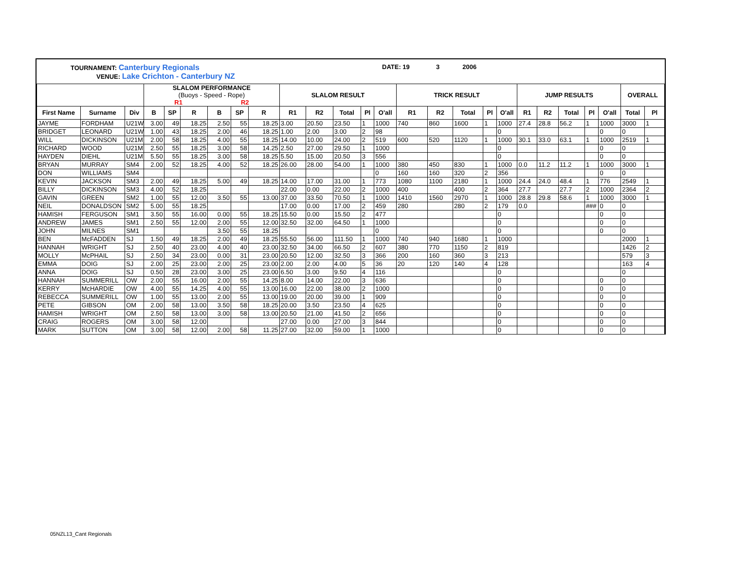TOURNAMENT: Canterbury Regionals
VENUE: Lake Crichton - Canterbury NZ
DATE: 19 3 2006
| | | | SLALOM PERFORMANCE (Buoys - Speed - Rope) R1 R2 | | | | | | SLALOM RESULT | | | | | TRICK RESULT | | | | | JUMP RESULTS | | | | | OVERALL | |
| --- | --- | --- | --- | --- | --- | --- | --- | --- | --- | --- | --- | --- | --- | --- | --- | --- | --- | --- | --- | --- | --- | --- | --- | --- | --- |
| First Name | Surname | Div | B | SP | R | B | SP | R | R1 | R2 | Total | Pl | O'all | R1 | R2 | Total | Pl | O'all | R1 | R2 | Total | Pl | O'all | Total | Pl |
| JAYME | FORDHAM | U21W | 3.00 | 49 | 18.25 | 2.50 | 55 | 18.25 | 3.00 | 20.50 | 23.50 | 1 | 1000 | 740 | 860 | 1600 | 1 | 1000 | 27.4 | 28.8 | 56.2 | 1 | 1000 | 3000 | 1 |
| BRIDGET | LEONARD | U21W | 1.00 | 43 | 18.25 | 2.00 | 46 | 18.25 | 1.00 | 2.00 | 3.00 | 2 | 98 | | | | | 0 | | | | | 0 | 0 | |
| WILL | DICKINSON | U21M | 2.00 | 58 | 18.25 | 4.00 | 55 | 18.25 | 14.00 | 10.00 | 24.00 | 2 | 519 | 600 | 520 | 1120 | 1 | 1000 | 30.1 | 33.0 | 63.1 | 1 | 1000 | 2519 | 1 |
| RICHARD | WOOD | U21M | 2.50 | 55 | 18.25 | 3.00 | 58 | 14.25 | 2.50 | 27.00 | 29.50 | 1 | 1000 | | | | | 0 | | | | | 0 | 0 | |
| HAYDEN | DIEHL | U21M | 5.50 | 55 | 18.25 | 3.00 | 58 | 18.25 | 5.50 | 15.00 | 20.50 | 3 | 556 | | | | | 0 | | | | | 0 | 0 | |
| BRYAN | MURRAY | SM4 | 2.00 | 52 | 18.25 | 4.00 | 52 | 18.25 | 26.00 | 28.00 | 54.00 | 1 | 1000 | 380 | 450 | 830 | 1 | 1000 | 0.0 | 11.2 | 11.2 | 1 | 1000 | 3000 | 1 |
| DON | WILLIAMS | SM4 | | | | | | | | | | | 0 | 160 | 160 | 320 | 2 | 356 | | | | | 0 | 0 | |
| KEVIN | JACKSON | SM3 | 2.00 | 49 | 18.25 | 5.00 | 49 | 18.25 | 14.00 | 17.00 | 31.00 | 1 | 773 | 1080 | 1100 | 2180 | 1 | 1000 | 24.4 | 24.0 | 48.4 | 1 | 776 | 2549 | 1 |
| BILLY | DICKINSON | SM3 | 4.00 | 52 | 18.25 | | | | 22.00 | 0.00 | 22.00 | 2 | 1000 | 400 | | 400 | 2 | 364 | 27.7 | | 27.7 | 2 | 1000 | 2364 | 2 |
| GAVIN | GREEN | SM2 | 1.00 | 55 | 12.00 | 3.50 | 55 | 13.00 | 37.00 | 33.50 | 70.50 | 1 | 1000 | 1410 | 1560 | 2970 | 1 | 1000 | 28.8 | 29.8 | 58.6 | 1 | 1000 | 3000 | 1 |
| NEIL | DONALDSON | SM2 | 5.00 | 55 | 18.25 | | | | 17.00 | 0.00 | 17.00 | 2 | 459 | 280 | | 280 | 2 | 179 | 0.0 | | | ### | 0 | 0 | |
| HAMISH | FERGUSON | SM1 | 3.50 | 55 | 16.00 | 0.00 | 55 | 18.25 | 15.50 | 0.00 | 15.50 | 2 | 477 | | | | | 0 | | | | | 0 | 0 | |
| ANDREW | JAMES | SM1 | 2.50 | 55 | 12.00 | 2.00 | 55 | 12.00 | 32.50 | 32.00 | 64.50 | 1 | 1000 | | | | | 0 | | | | | 0 | 0 | |
| JOHN | MILNES | SM1 | | | | 3.50 | 55 | 18.25 | | | | | 0 | | | | | 0 | | | | | 0 | 0 | |
| BEN | McFADDEN | SJ | 1.50 | 49 | 18.25 | 2.00 | 49 | 18.25 | 55.50 | 56.00 | 111.50 | 1 | 1000 | 740 | 940 | 1680 | 1 | 1000 | | | | | | 2000 | 1 |
| HANNAH | WRIGHT | SJ | 2.50 | 40 | 23.00 | 4.00 | 40 | 23.00 | 32.50 | 34.00 | 66.50 | 2 | 607 | 380 | 770 | 1150 | 2 | 819 | | | | | | 1426 | 2 |
| MOLLY | McPHAIL | SJ | 2.50 | 34 | 23.00 | 0.00 | 31 | 23.00 | 20.50 | 12.00 | 32.50 | 3 | 366 | 200 | 160 | 360 | 3 | 213 | | | | | | 579 | 3 |
| EMMA | DOIG | SJ | 2.00 | 25 | 23.00 | 2.00 | 25 | 23.00 | 2.00 | 2.00 | 4.00 | 5 | 36 | 20 | 120 | 140 | 4 | 128 | | | | | | 163 | 4 |
| ANNA | DOIG | SJ | 0.50 | 28 | 23.00 | 3.00 | 25 | 23.00 | 6.50 | 3.00 | 9.50 | 4 | 116 | | | | | 0 | | | | | | 0 | |
| HANNAH | SUMMERILL | OW | 2.00 | 55 | 16.00 | 2.00 | 55 | 14.25 | 8.00 | 14.00 | 22.00 | 3 | 636 | | | | | 0 | | | | | 0 | 0 | |
| KERRY | McHARDIE | OW | 4.00 | 55 | 14.25 | 4.00 | 55 | 13.00 | 16.00 | 22.00 | 38.00 | 2 | 1000 | | | | | 0 | | | | | 0 | 0 | |
| REBECCA | SUMMERILL | OW | 1.00 | 55 | 13.00 | 2.00 | 55 | 13.00 | 19.00 | 20.00 | 39.00 | 1 | 909 | | | | | 0 | | | | | 0 | 0 | |
| PETE | GIBSON | OM | 2.00 | 58 | 13.00 | 3.50 | 58 | 18.25 | 20.00 | 3.50 | 23.50 | 4 | 625 | | | | | 0 | | | | | 0 | 0 | |
| HAMISH | WRIGHT | OM | 2.50 | 58 | 13.00 | 3.00 | 58 | 13.00 | 20.50 | 21.00 | 41.50 | 2 | 656 | | | | | 0 | | | | | 0 | 0 | |
| CRAIG | ROGERS | OM | 3.00 | 58 | 12.00 | | | | 27.00 | 0.00 | 27.00 | 3 | 844 | | | | | 0 | | | | | 0 | 0 | |
| MARK | SUTTON | OM | 3.00 | 58 | 12.00 | 2.00 | 58 | 11.25 | 27.00 | 32.00 | 59.00 | 1 | 1000 | | | | | 0 | | | | | 0 | 0 | |
05NZL13_Cant Regionals